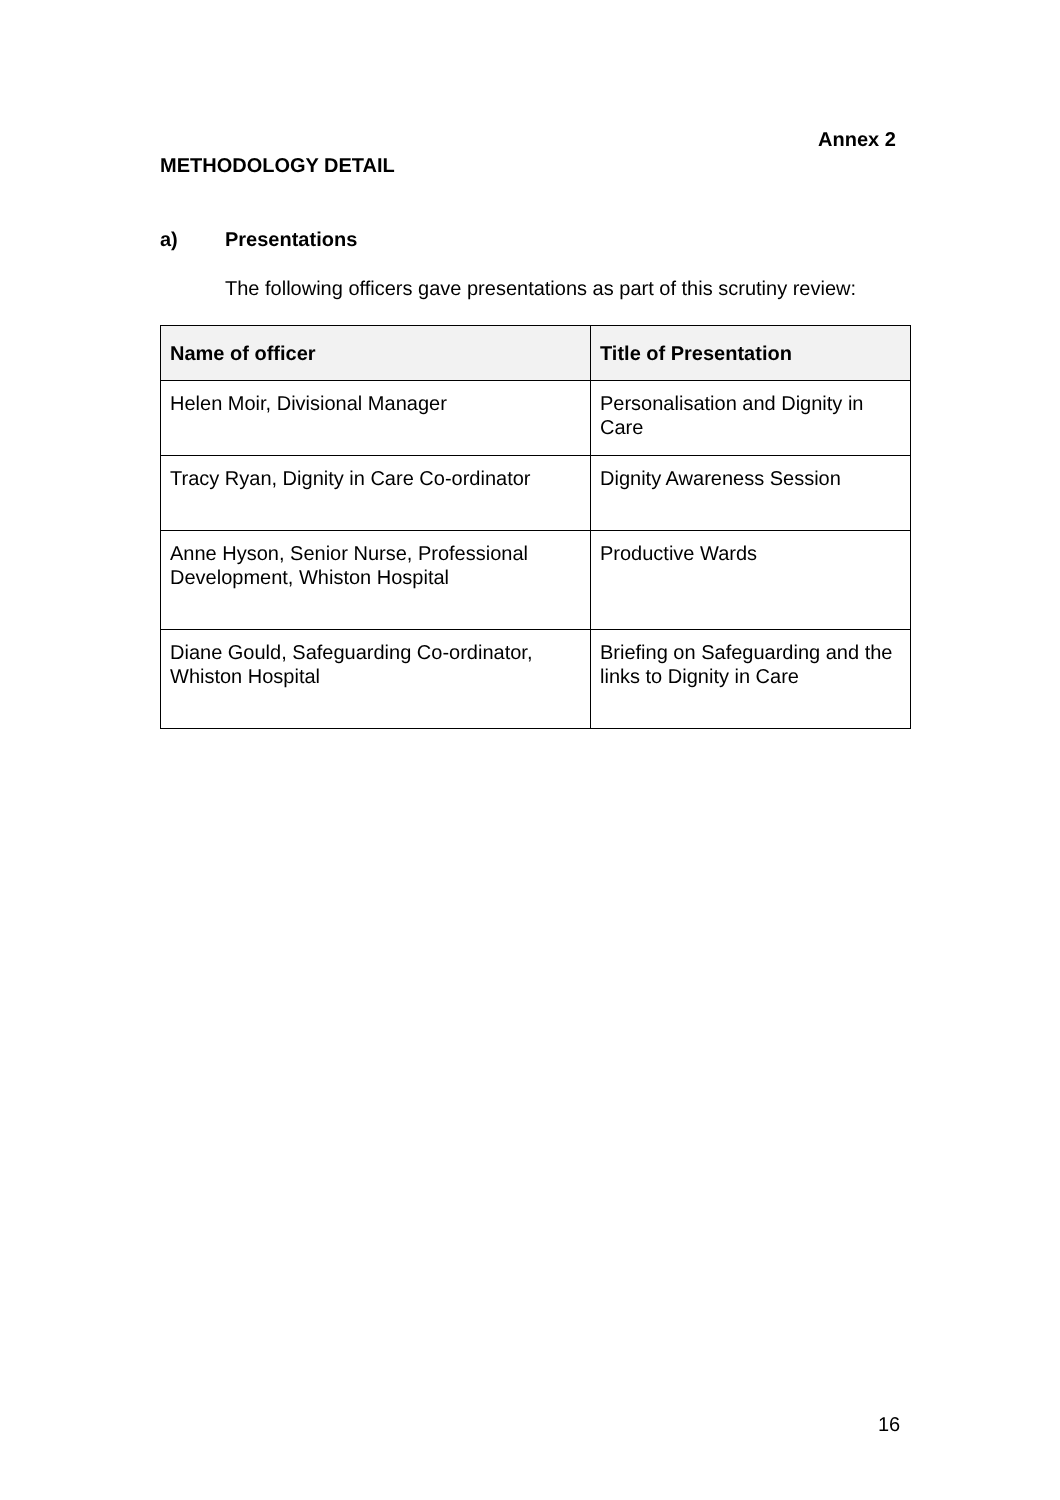Annex 2
METHODOLOGY DETAIL
a) Presentations
The following officers gave presentations as part of this scrutiny review:
| Name of officer | Title of Presentation |
| --- | --- |
| Helen Moir, Divisional Manager | Personalisation and Dignity in Care |
| Tracy Ryan, Dignity in Care Co-ordinator | Dignity Awareness Session |
| Anne Hyson, Senior Nurse, Professional Development, Whiston Hospital | Productive Wards |
| Diane Gould, Safeguarding Co-ordinator, Whiston Hospital | Briefing on Safeguarding and the links to Dignity in Care |
16